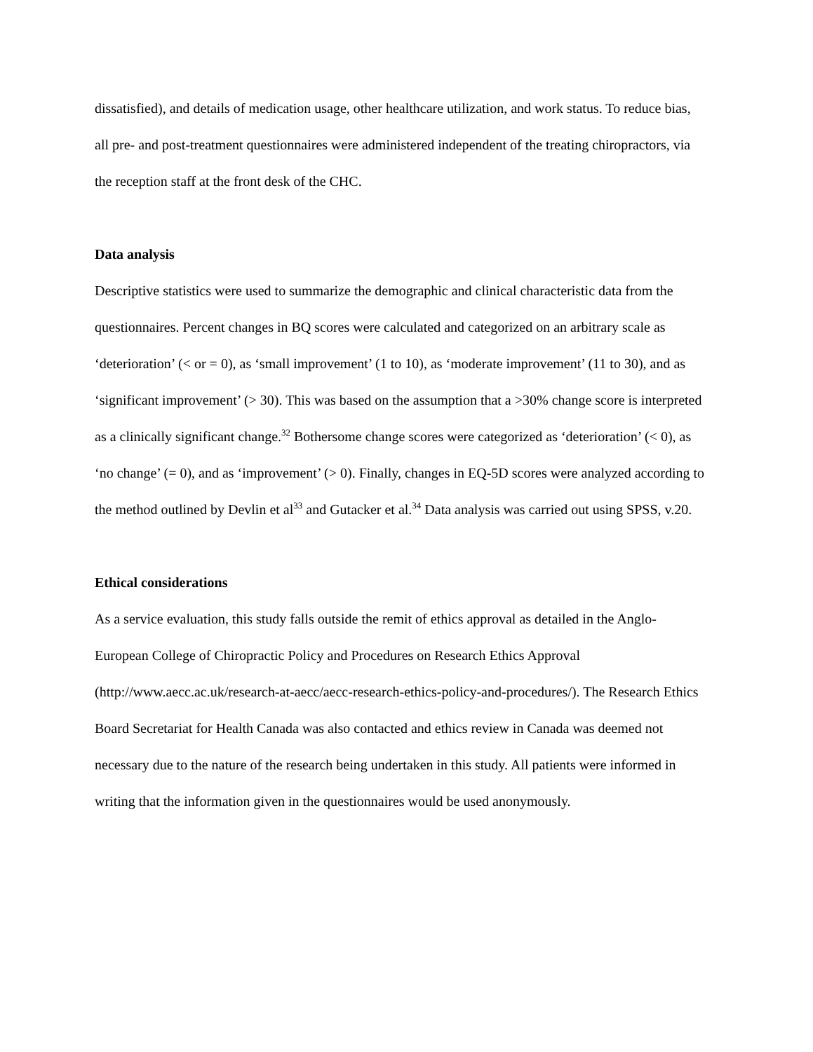dissatisfied), and details of medication usage, other healthcare utilization, and work status. To reduce bias, all pre- and post-treatment questionnaires were administered independent of the treating chiropractors, via the reception staff at the front desk of the CHC.
Data analysis
Descriptive statistics were used to summarize the demographic and clinical characteristic data from the questionnaires. Percent changes in BQ scores were calculated and categorized on an arbitrary scale as ‘deterioration’ (< or = 0), as ‘small improvement’ (1 to 10), as ‘moderate improvement’ (11 to 30), and as ‘significant improvement’ (> 30). This was based on the assumption that a >30% change score is interpreted as a clinically significant change.<sup>32</sup> Bothersome change scores were categorized as ‘deterioration’ (< 0), as ‘no change’ (= 0), and as ‘improvement’ (> 0). Finally, changes in EQ-5D scores were analyzed according to the method outlined by Devlin et al<sup>33</sup> and Gutacker et al.<sup>34</sup> Data analysis was carried out using SPSS, v.20.
Ethical considerations
As a service evaluation, this study falls outside the remit of ethics approval as detailed in the Anglo-European College of Chiropractic Policy and Procedures on Research Ethics Approval (http://www.aecc.ac.uk/research-at-aecc/aecc-research-ethics-policy-and-procedures/). The Research Ethics Board Secretariat for Health Canada was also contacted and ethics review in Canada was deemed not necessary due to the nature of the research being undertaken in this study. All patients were informed in writing that the information given in the questionnaires would be used anonymously.